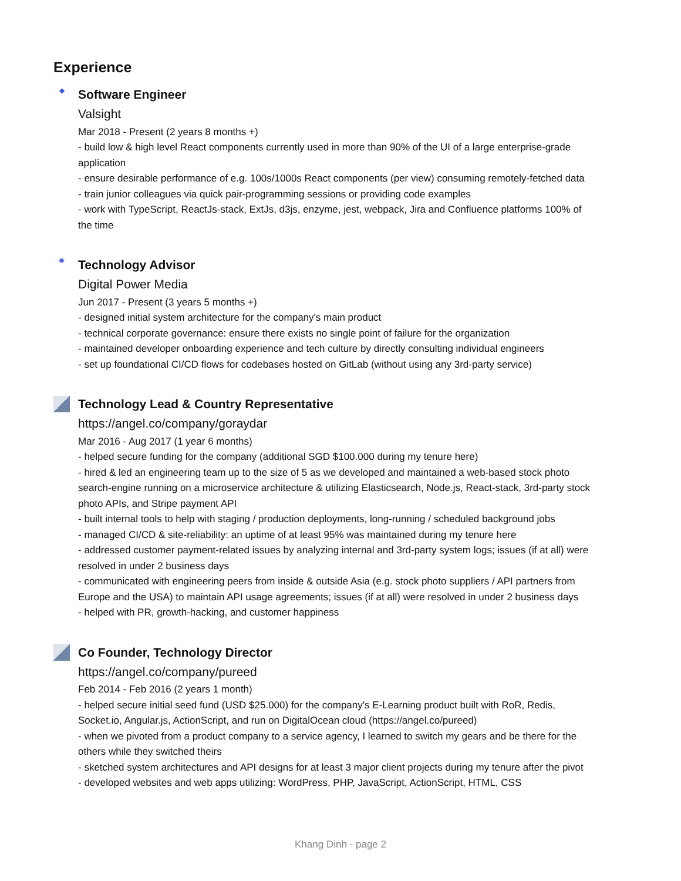Experience
◆
Software Engineer
Valsight
Mar 2018 - Present (2 years 8 months +)
- build low & high level React components currently used in more than 90% of the UI of a large enterprise-grade application
- ensure desirable performance of e.g. 100s/1000s React components (per view) consuming remotely-fetched data
- train junior colleagues via quick pair-programming sessions or providing code examples
- work with TypeScript, ReactJs-stack, ExtJs, d3js, enzyme, jest, webpack, Jira and Confluence platforms 100% of the time
✺
Technology Advisor
Digital Power Media
Jun 2017 - Present (3 years 5 months +)
- designed initial system architecture for the company's main product
- technical corporate governance: ensure there exists no single point of failure for the organization
- maintained developer onboarding experience and tech culture by directly consulting individual engineers
- set up foundational CI/CD flows for codebases hosted on GitLab (without using any 3rd-party service)
Technology Lead & Country Representative
https://angel.co/company/goraydar
Mar 2016 - Aug 2017 (1 year 6 months)
- helped secure funding for the company (additional SGD $100.000 during my tenure here)
- hired & led an engineering team up to the size of 5 as we developed and maintained a web-based stock photo search-engine running on a microservice architecture & utilizing Elasticsearch, Node.js, React-stack, 3rd-party stock photo APIs, and Stripe payment API
- built internal tools to help with staging / production deployments, long-running / scheduled background jobs
- managed CI/CD & site-reliability: an uptime of at least 95% was maintained during my tenure here
- addressed customer payment-related issues by analyzing internal and 3rd-party system logs; issues (if at all) were resolved in under 2 business days
- communicated with engineering peers from inside & outside Asia (e.g. stock photo suppliers / API partners from Europe and the USA) to maintain API usage agreements; issues (if at all) were resolved in under 2 business days
- helped with PR, growth-hacking, and customer happiness
Co Founder, Technology Director
https://angel.co/company/pureed
Feb 2014 - Feb 2016 (2 years 1 month)
- helped secure initial seed fund (USD $25.000) for the company's E-Learning product built with RoR, Redis, Socket.io, Angular.js, ActionScript, and run on DigitalOcean cloud (https://angel.co/pureed)
- when we pivoted from a product company to a service agency, I learned to switch my gears and be there for the others while they switched theirs
- sketched system architectures and API designs for at least 3 major client projects during my tenure after the pivot
- developed websites and web apps utilizing: WordPress, PHP, JavaScript, ActionScript, HTML, CSS
Khang Dinh - page 2